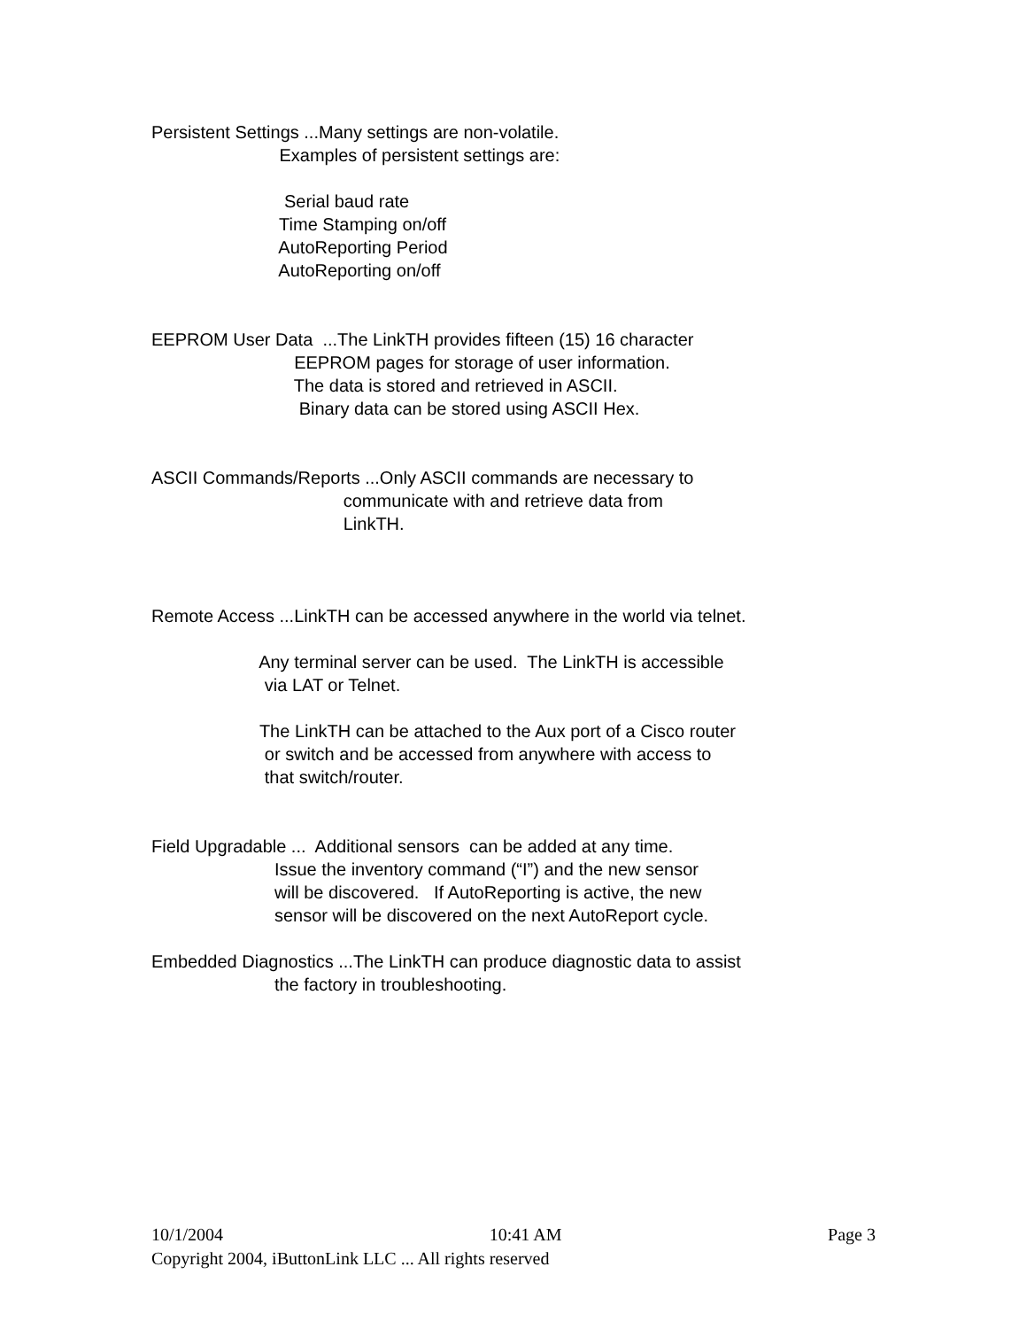Persistent Settings ...Many settings are non-volatile.
Examples of persistent settings are:
Serial baud rate
Time Stamping on/off
AutoReporting Period
AutoReporting on/off
EEPROM User Data ...The LinkTH provides fifteen (15) 16 character
EEPROM pages for storage of user information.
The data is stored and retrieved in ASCII.
Binary data can be stored using ASCII Hex.
ASCII Commands/Reports ...Only ASCII commands are necessary to
communicate with and retrieve data from
LinkTH.
Remote Access ...LinkTH can be accessed anywhere in the world via telnet.
Any terminal server can be used. The LinkTH is accessible
via LAT or Telnet.
The LinkTH can be attached to the Aux port of a Cisco router
or switch and be accessed from anywhere with access to
that switch/router.
Field Upgradable ... Additional sensors can be added at any time.
Issue the inventory command (“I”) and the new sensor
will be discovered. If AutoReporting is active, the new
sensor will be discovered on the next AutoReport cycle.
Embedded Diagnostics ...The LinkTH can produce diagnostic data to assist
the factory in troubleshooting.
10/1/2004 10:41 AM Page 3
Copyright 2004, iButtonLink LLC ... All rights reserved